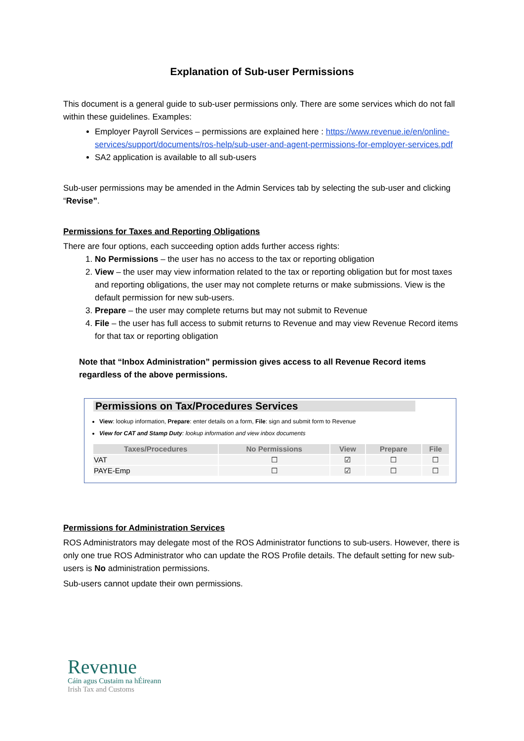Explanation of Sub-user Permissions
This document is a general guide to sub-user permissions only. There are some services which do not fall within these guidelines. Examples:
Employer Payroll Services – permissions are explained here : https://www.revenue.ie/en/online-services/support/documents/ros-help/sub-user-and-agent-permissions-for-employer-services.pdf
SA2 application is available to all sub-users
Sub-user permissions may be amended in the Admin Services tab by selecting the sub-user and clicking “Revise”.
Permissions for Taxes and Reporting Obligations
There are four options, each succeeding option adds further access rights:
1. No Permissions – the user has no access to the tax or reporting obligation
2. View – the user may view information related to the tax or reporting obligation but for most taxes and reporting obligations, the user may not complete returns or make submissions. View is the default permission for new sub-users.
3. Prepare – the user may complete returns but may not submit to Revenue
4. File – the user has full access to submit returns to Revenue and may view Revenue Record items for that tax or reporting obligation
Note that “Inbox Administration” permission gives access to all Revenue Record items regardless of the above permissions.
Permissions on Tax/Procedures Services
View: lookup information, Prepare: enter details on a form, File: sign and submit form to Revenue
View for CAT and Stamp Duty: lookup information and view inbox documents
| Taxes/Procedures | No Permissions | View | Prepare | File |
| --- | --- | --- | --- | --- |
| VAT | ☐ | ☑ | ☐ | ☐ |
| PAYE-Emp | ☐ | ☑ | ☐ | ☐ |
Permissions for Administration Services
ROS Administrators may delegate most of the ROS Administrator functions to sub-users. However, there is only one true ROS Administrator who can update the ROS Profile details. The default setting for new sub-users is No administration permissions.
Sub-users cannot update their own permissions.
Revenue
Cáin agus Custaim na hÉireann
Irish Tax and Customs